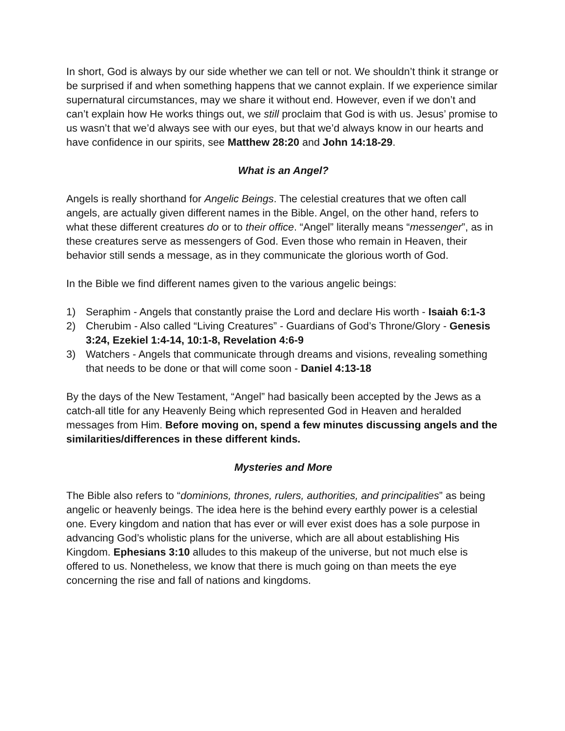In short, God is always by our side whether we can tell or not. We shouldn’t think it strange or be surprised if and when something happens that we cannot explain. If we experience similar supernatural circumstances, may we share it without end. However, even if we don’t and can’t explain how He works things out, we still proclaim that God is with us. Jesus’ promise to us wasn’t that we’d always see with our eyes, but that we’d always know in our hearts and have confidence in our spirits, see Matthew 28:20 and John 14:18-29.
What is an Angel?
Angels is really shorthand for Angelic Beings. The celestial creatures that we often call angels, are actually given different names in the Bible. Angel, on the other hand, refers to what these different creatures do or to their office. “Angel” literally means “messenger”, as in these creatures serve as messengers of God. Even those who remain in Heaven, their behavior still sends a message, as in they communicate the glorious worth of God.
In the Bible we find different names given to the various angelic beings:
1) Seraphim - Angels that constantly praise the Lord and declare His worth - Isaiah 6:1-3
2) Cherubim - Also called “Living Creatures” - Guardians of God’s Throne/Glory - Genesis 3:24, Ezekiel 1:4-14, 10:1-8, Revelation 4:6-9
3) Watchers - Angels that communicate through dreams and visions, revealing something that needs to be done or that will come soon - Daniel 4:13-18
By the days of the New Testament, “Angel” had basically been accepted by the Jews as a catch-all title for any Heavenly Being which represented God in Heaven and heralded messages from Him. Before moving on, spend a few minutes discussing angels and the similarities/differences in these different kinds.
Mysteries and More
The Bible also refers to “dominions, thrones, rulers, authorities, and principalities” as being angelic or heavenly beings. The idea here is the behind every earthly power is a celestial one. Every kingdom and nation that has ever or will ever exist does has a sole purpose in advancing God’s wholistic plans for the universe, which are all about establishing His Kingdom. Ephesians 3:10 alludes to this makeup of the universe, but not much else is offered to us. Nonetheless, we know that there is much going on than meets the eye concerning the rise and fall of nations and kingdoms.